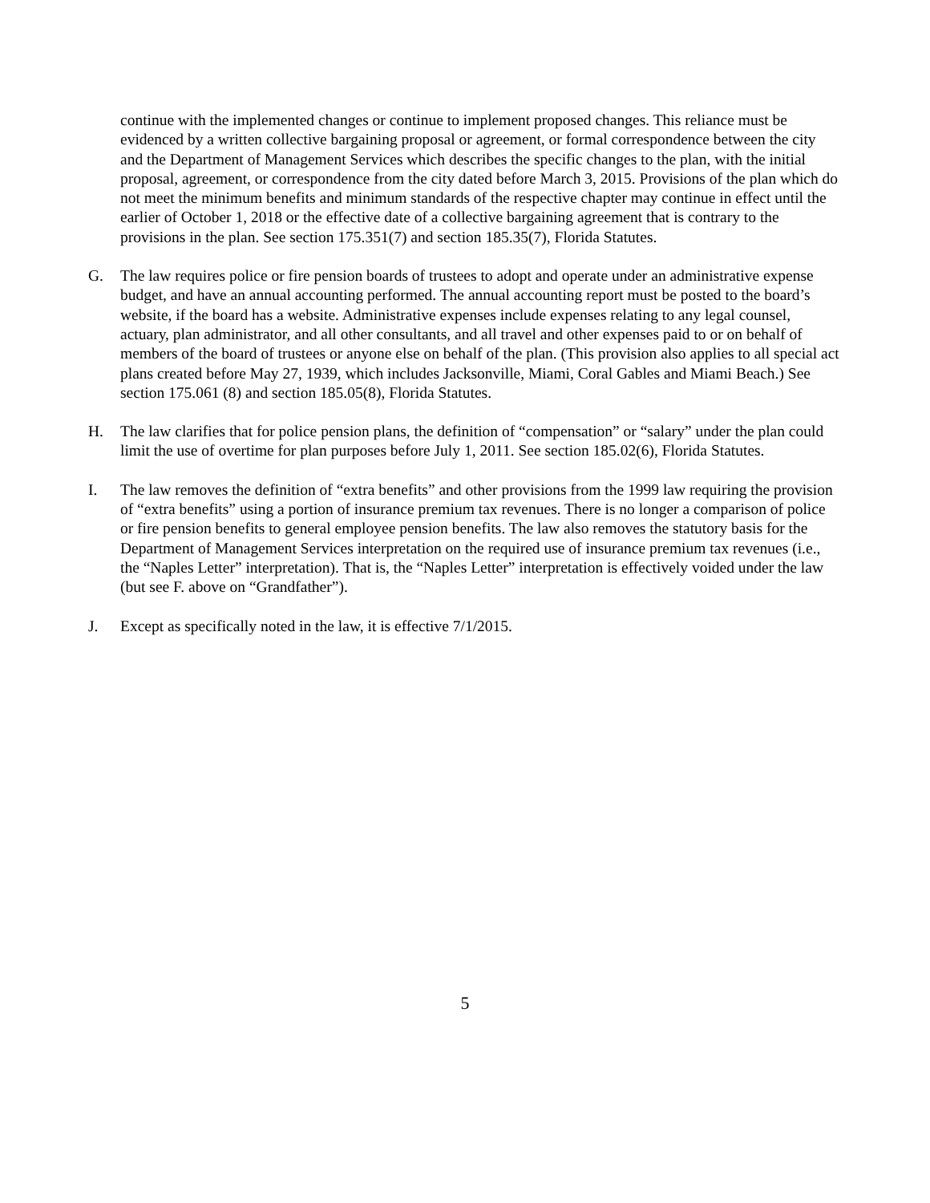continue with the implemented changes or continue to implement proposed changes. This reliance must be evidenced by a written collective bargaining proposal or agreement, or formal correspondence between the city and the Department of Management Services which describes the specific changes to the plan, with the initial proposal, agreement, or correspondence from the city dated before March 3, 2015. Provisions of the plan which do not meet the minimum benefits and minimum standards of the respective chapter may continue in effect until the earlier of October 1, 2018 or the effective date of a collective bargaining agreement that is contrary to the provisions in the plan. See section 175.351(7) and section 185.35(7), Florida Statutes.
G. The law requires police or fire pension boards of trustees to adopt and operate under an administrative expense budget, and have an annual accounting performed. The annual accounting report must be posted to the board’s website, if the board has a website. Administrative expenses include expenses relating to any legal counsel, actuary, plan administrator, and all other consultants, and all travel and other expenses paid to or on behalf of members of the board of trustees or anyone else on behalf of the plan. (This provision also applies to all special act plans created before May 27, 1939, which includes Jacksonville, Miami, Coral Gables and Miami Beach.) See section 175.061 (8) and section 185.05(8), Florida Statutes.
H. The law clarifies that for police pension plans, the definition of “compensation” or “salary” under the plan could limit the use of overtime for plan purposes before July 1, 2011. See section 185.02(6), Florida Statutes.
I. The law removes the definition of “extra benefits” and other provisions from the 1999 law requiring the provision of “extra benefits” using a portion of insurance premium tax revenues. There is no longer a comparison of police or fire pension benefits to general employee pension benefits. The law also removes the statutory basis for the Department of Management Services interpretation on the required use of insurance premium tax revenues (i.e., the “Naples Letter” interpretation). That is, the “Naples Letter” interpretation is effectively voided under the law (but see F. above on “Grandfather”).
J. Except as specifically noted in the law, it is effective 7/1/2015.
5